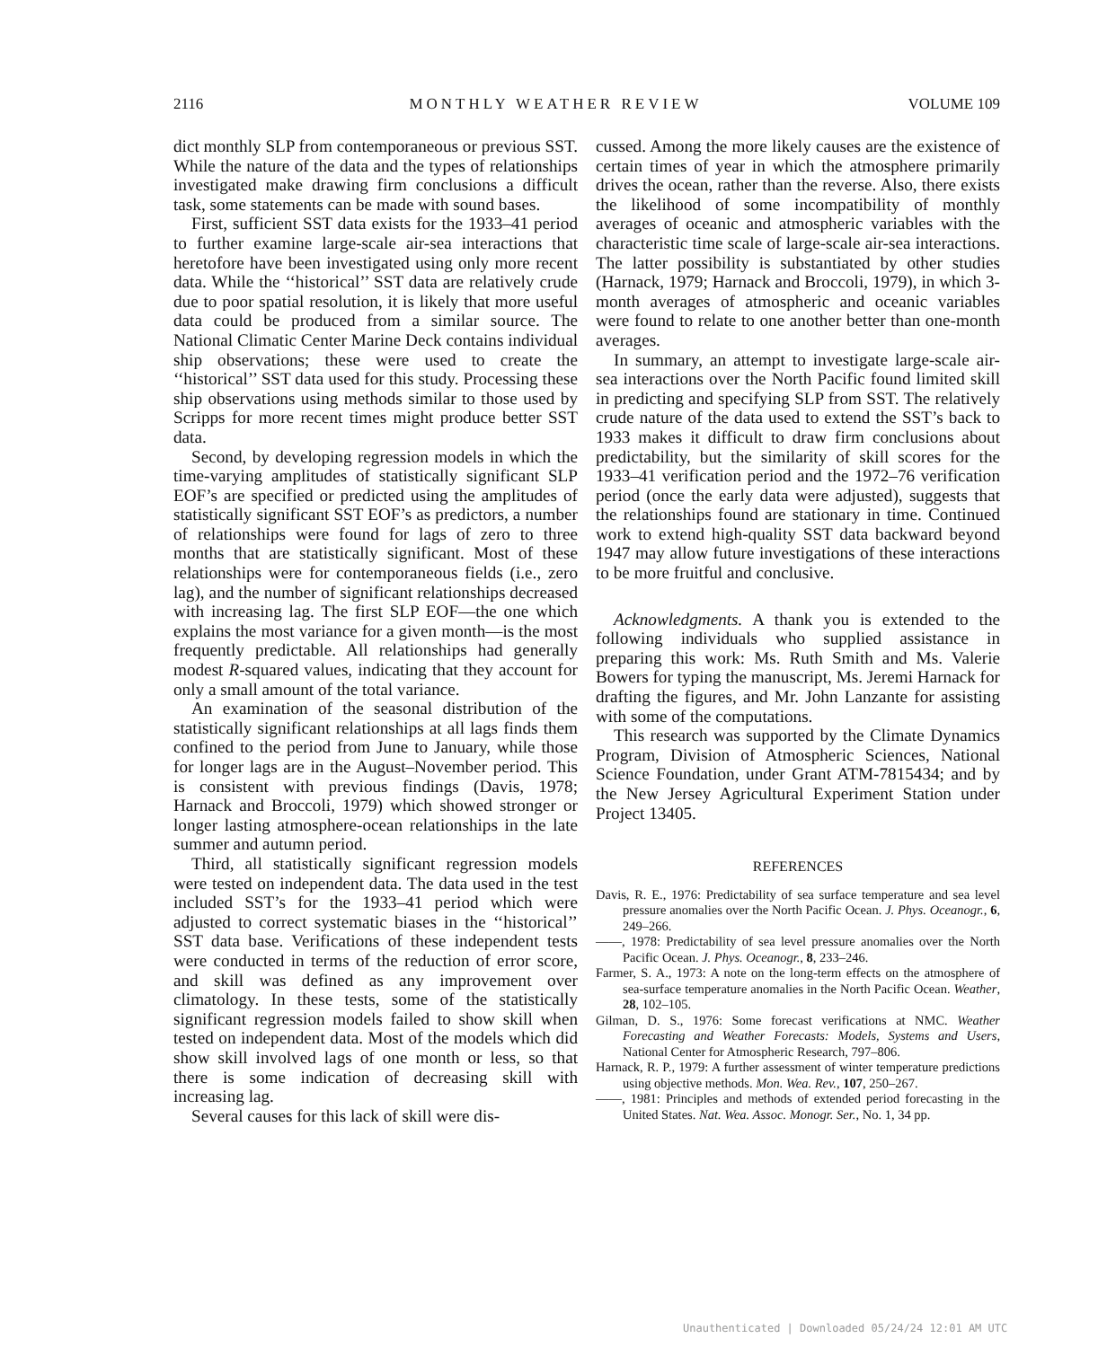2116 MONTHLY WEATHER REVIEW VOLUME 109
dict monthly SLP from contemporaneous or previous SST. While the nature of the data and the types of relationships investigated make drawing firm conclusions a difficult task, some statements can be made with sound bases.
First, sufficient SST data exists for the 1933–41 period to further examine large-scale air-sea interactions that heretofore have been investigated using only more recent data. While the ‘‘historical’’ SST data are relatively crude due to poor spatial resolution, it is likely that more useful data could be produced from a similar source. The National Climatic Center Marine Deck contains individual ship observations; these were used to create the ‘‘historical’’ SST data used for this study. Processing these ship observations using methods similar to those used by Scripps for more recent times might produce better SST data.
Second, by developing regression models in which the time-varying amplitudes of statistically significant SLP EOF’s are specified or predicted using the amplitudes of statistically significant SST EOF’s as predictors, a number of relationships were found for lags of zero to three months that are statistically significant. Most of these relationships were for contemporaneous fields (i.e., zero lag), and the number of significant relationships decreased with increasing lag. The first SLP EOF—the one which explains the most variance for a given month—is the most frequently predictable. All relationships had generally modest R-squared values, indicating that they account for only a small amount of the total variance.
An examination of the seasonal distribution of the statistically significant relationships at all lags finds them confined to the period from June to January, while those for longer lags are in the August–November period. This is consistent with previous findings (Davis, 1978; Harnack and Broccoli, 1979) which showed stronger or longer lasting atmosphere-ocean relationships in the late summer and autumn period.
Third, all statistically significant regression models were tested on independent data. The data used in the test included SST’s for the 1933–41 period which were adjusted to correct systematic biases in the ‘‘historical’’ SST data base. Verifications of these independent tests were conducted in terms of the reduction of error score, and skill was defined as any improvement over climatology. In these tests, some of the statistically significant regression models failed to show skill when tested on independent data. Most of the models which did show skill involved lags of one month or less, so that there is some indication of decreasing skill with increasing lag.
Several causes for this lack of skill were dis-
cussed. Among the more likely causes are the existence of certain times of year in which the atmosphere primarily drives the ocean, rather than the reverse. Also, there exists the likelihood of some incompatibility of monthly averages of oceanic and atmospheric variables with the characteristic time scale of large-scale air-sea interactions. The latter possibility is substantiated by other studies (Harnack, 1979; Harnack and Broccoli, 1979), in which 3-month averages of atmospheric and oceanic variables were found to relate to one another better than one-month averages.
In summary, an attempt to investigate large-scale air-sea interactions over the North Pacific found limited skill in predicting and specifying SLP from SST. The relatively crude nature of the data used to extend the SST’s back to 1933 makes it difficult to draw firm conclusions about predictability, but the similarity of skill scores for the 1933–41 verification period and the 1972–76 verification period (once the early data were adjusted), suggests that the relationships found are stationary in time. Continued work to extend high-quality SST data backward beyond 1947 may allow future investigations of these interactions to be more fruitful and conclusive.
Acknowledgments. A thank you is extended to the following individuals who supplied assistance in preparing this work: Ms. Ruth Smith and Ms. Valerie Bowers for typing the manuscript, Ms. Jeremi Harnack for drafting the figures, and Mr. John Lanzante for assisting with some of the computations.
This research was supported by the Climate Dynamics Program, Division of Atmospheric Sciences, National Science Foundation, under Grant ATM-7815434; and by the New Jersey Agricultural Experiment Station under Project 13405.
REFERENCES
Davis, R. E., 1976: Predictability of sea surface temperature and sea level pressure anomalies over the North Pacific Ocean. J. Phys. Oceanogr., 6, 249–266.
——, 1978: Predictability of sea level pressure anomalies over the North Pacific Ocean. J. Phys. Oceanogr., 8, 233–246.
Farmer, S. A., 1973: A note on the long-term effects on the atmosphere of sea-surface temperature anomalies in the North Pacific Ocean. Weather, 28, 102–105.
Gilman, D. S., 1976: Some forecast verifications at NMC. Weather Forecasting and Weather Forecasts: Models, Systems and Users, National Center for Atmospheric Research, 797–806.
Harnack, R. P., 1979: A further assessment of winter temperature predictions using objective methods. Mon. Wea. Rev., 107, 250–267.
——, 1981: Principles and methods of extended period forecasting in the United States. Nat. Wea. Assoc. Monogr. Ser., No. 1, 34 pp.
Unauthenticated | Downloaded 05/24/24 12:01 AM UTC